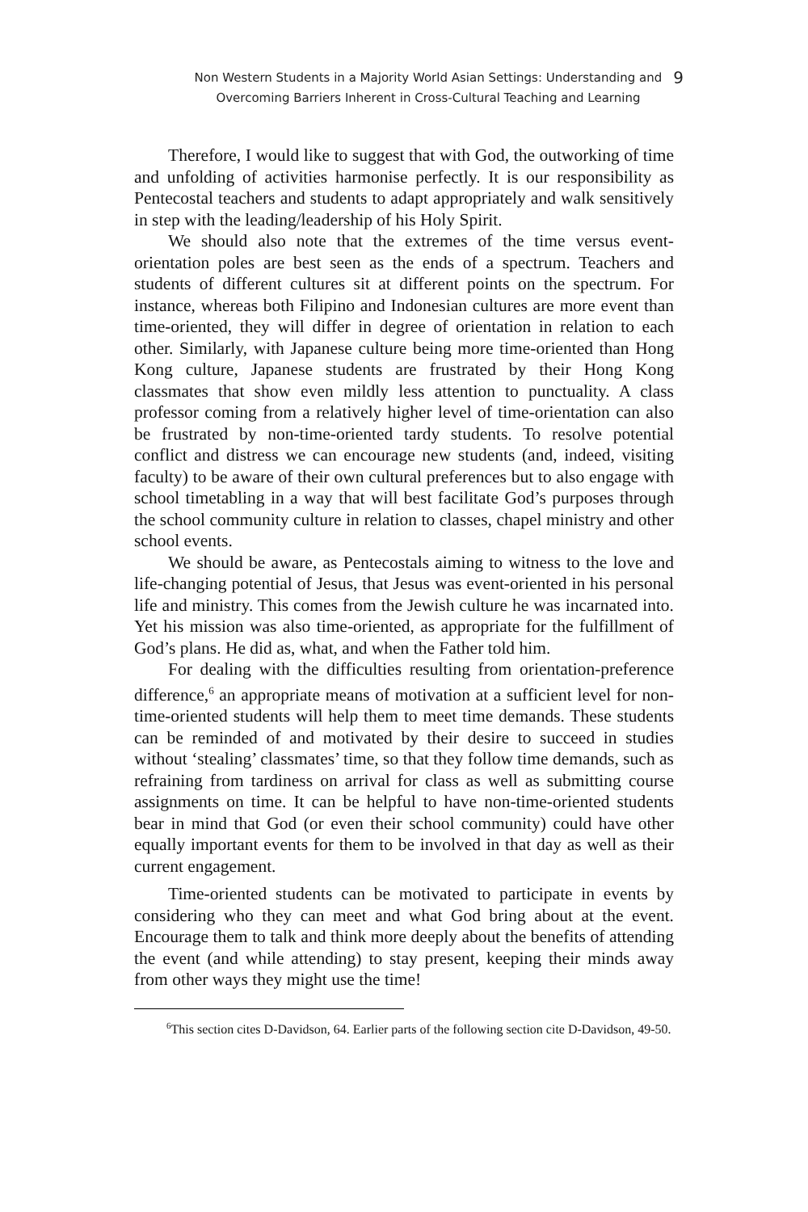Non Western Students in a Majority World Asian Settings: Understanding and
Overcoming Barriers Inherent in Cross-Cultural Teaching and Learning
9
Therefore, I would like to suggest that with God, the outworking of time and unfolding of activities harmonise perfectly. It is our responsibility as Pentecostal teachers and students to adapt appropriately and walk sensitively in step with the leading/leadership of his Holy Spirit.
We should also note that the extremes of the time versus event-orientation poles are best seen as the ends of a spectrum. Teachers and students of different cultures sit at different points on the spectrum. For instance, whereas both Filipino and Indonesian cultures are more event than time-oriented, they will differ in degree of orientation in relation to each other. Similarly, with Japanese culture being more time-oriented than Hong Kong culture, Japanese students are frustrated by their Hong Kong classmates that show even mildly less attention to punctuality. A class professor coming from a relatively higher level of time-orientation can also be frustrated by non-time-oriented tardy students. To resolve potential conflict and distress we can encourage new students (and, indeed, visiting faculty) to be aware of their own cultural preferences but to also engage with school timetabling in a way that will best facilitate God’s purposes through the school community culture in relation to classes, chapel ministry and other school events.
We should be aware, as Pentecostals aiming to witness to the love and life-changing potential of Jesus, that Jesus was event-oriented in his personal life and ministry. This comes from the Jewish culture he was incarnated into. Yet his mission was also time-oriented, as appropriate for the fulfillment of God’s plans. He did as, what, and when the Father told him.
For dealing with the difficulties resulting from orientation-preference difference,<sup>6</sup> an appropriate means of motivation at a sufficient level for non-time-oriented students will help them to meet time demands. These students can be reminded of and motivated by their desire to succeed in studies without ‘stealing’ classmates’ time, so that they follow time demands, such as refraining from tardiness on arrival for class as well as submitting course assignments on time. It can be helpful to have non-time-oriented students bear in mind that God (or even their school community) could have other equally important events for them to be involved in that day as well as their current engagement.
Time-oriented students can be motivated to participate in events by considering who they can meet and what God bring about at the event. Encourage them to talk and think more deeply about the benefits of attending the event (and while attending) to stay present, keeping their minds away from other ways they might use the time!
<sup>6</sup> This section cites D-Davidson, 64. Earlier parts of the following section cite D-Davidson, 49-50.